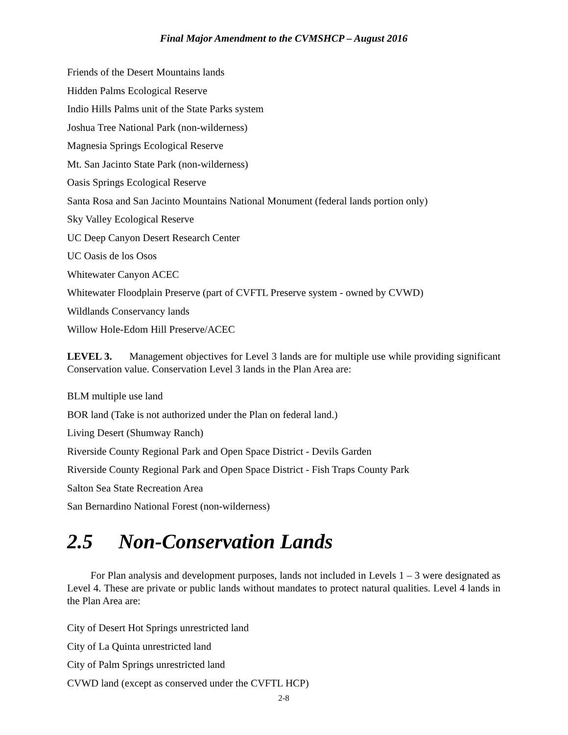Final Major Amendment to the CVMSHCP – August 2016
Friends of the Desert Mountains lands
Hidden Palms Ecological Reserve
Indio Hills Palms unit of the State Parks system
Joshua Tree National Park (non-wilderness)
Magnesia Springs Ecological Reserve
Mt. San Jacinto State Park (non-wilderness)
Oasis Springs Ecological Reserve
Santa Rosa and San Jacinto Mountains National Monument (federal lands portion only)
Sky Valley Ecological Reserve
UC Deep Canyon Desert Research Center
UC Oasis de los Osos
Whitewater Canyon ACEC
Whitewater Floodplain Preserve (part of CVFTL Preserve system - owned by CVWD)
Wildlands Conservancy lands
Willow Hole-Edom Hill Preserve/ACEC
LEVEL 3. Management objectives for Level 3 lands are for multiple use while providing significant Conservation value. Conservation Level 3 lands in the Plan Area are:
BLM multiple use land
BOR land (Take is not authorized under the Plan on federal land.)
Living Desert (Shumway Ranch)
Riverside County Regional Park and Open Space District - Devils Garden
Riverside County Regional Park and Open Space District - Fish Traps County Park
Salton Sea State Recreation Area
San Bernardino National Forest (non-wilderness)
2.5 Non-Conservation Lands
For Plan analysis and development purposes, lands not included in Levels 1 – 3 were designated as Level 4. These are private or public lands without mandates to protect natural qualities. Level 4 lands in the Plan Area are:
City of Desert Hot Springs unrestricted land
City of La Quinta unrestricted land
City of Palm Springs unrestricted land
CVWD land (except as conserved under the CVFTL HCP)
2-8